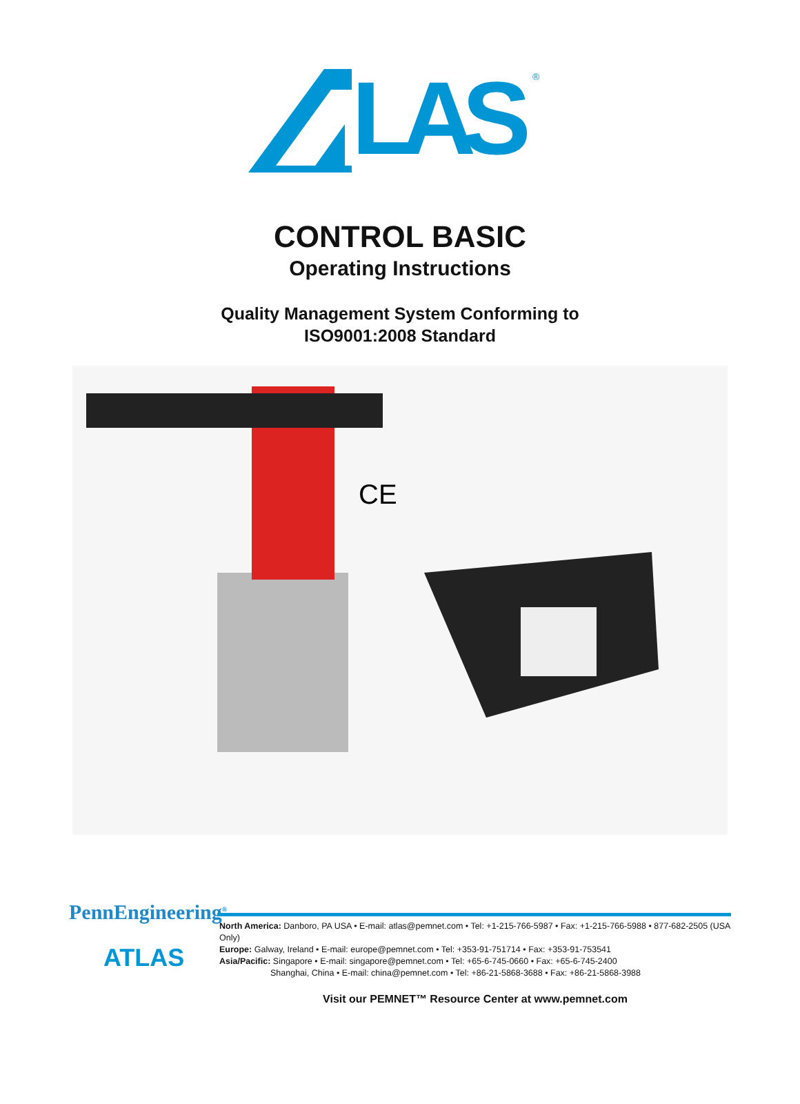LAS
®
CONTROL BASIC
Operating Instructions
Quality Management System Conforming to
ISO9001:2008 Standard
CE
PennEngineering<sup>®</sup>
ATLAS
North America: Danboro, PA USA • E-mail: atlas@pemnet.com • Tel: +1-215-766-5987 • Fax: +1-215-766-5988 • 877-682-2505 (USA Only)
Europe: Galway, Ireland • E-mail: europe@pemnet.com • Tel: +353-91-751714 • Fax: +353-91-753541
Asia/Pacific: Singapore • E-mail: singapore@pemnet.com • Tel: +65-6-745-0660 • Fax: +65-6-745-2400
Shanghai, China • E-mail: china@pemnet.com • Tel: +86-21-5868-3688 • Fax: +86-21-5868-3988
Visit our PEMNET™ Resource Center at www.pemnet.com